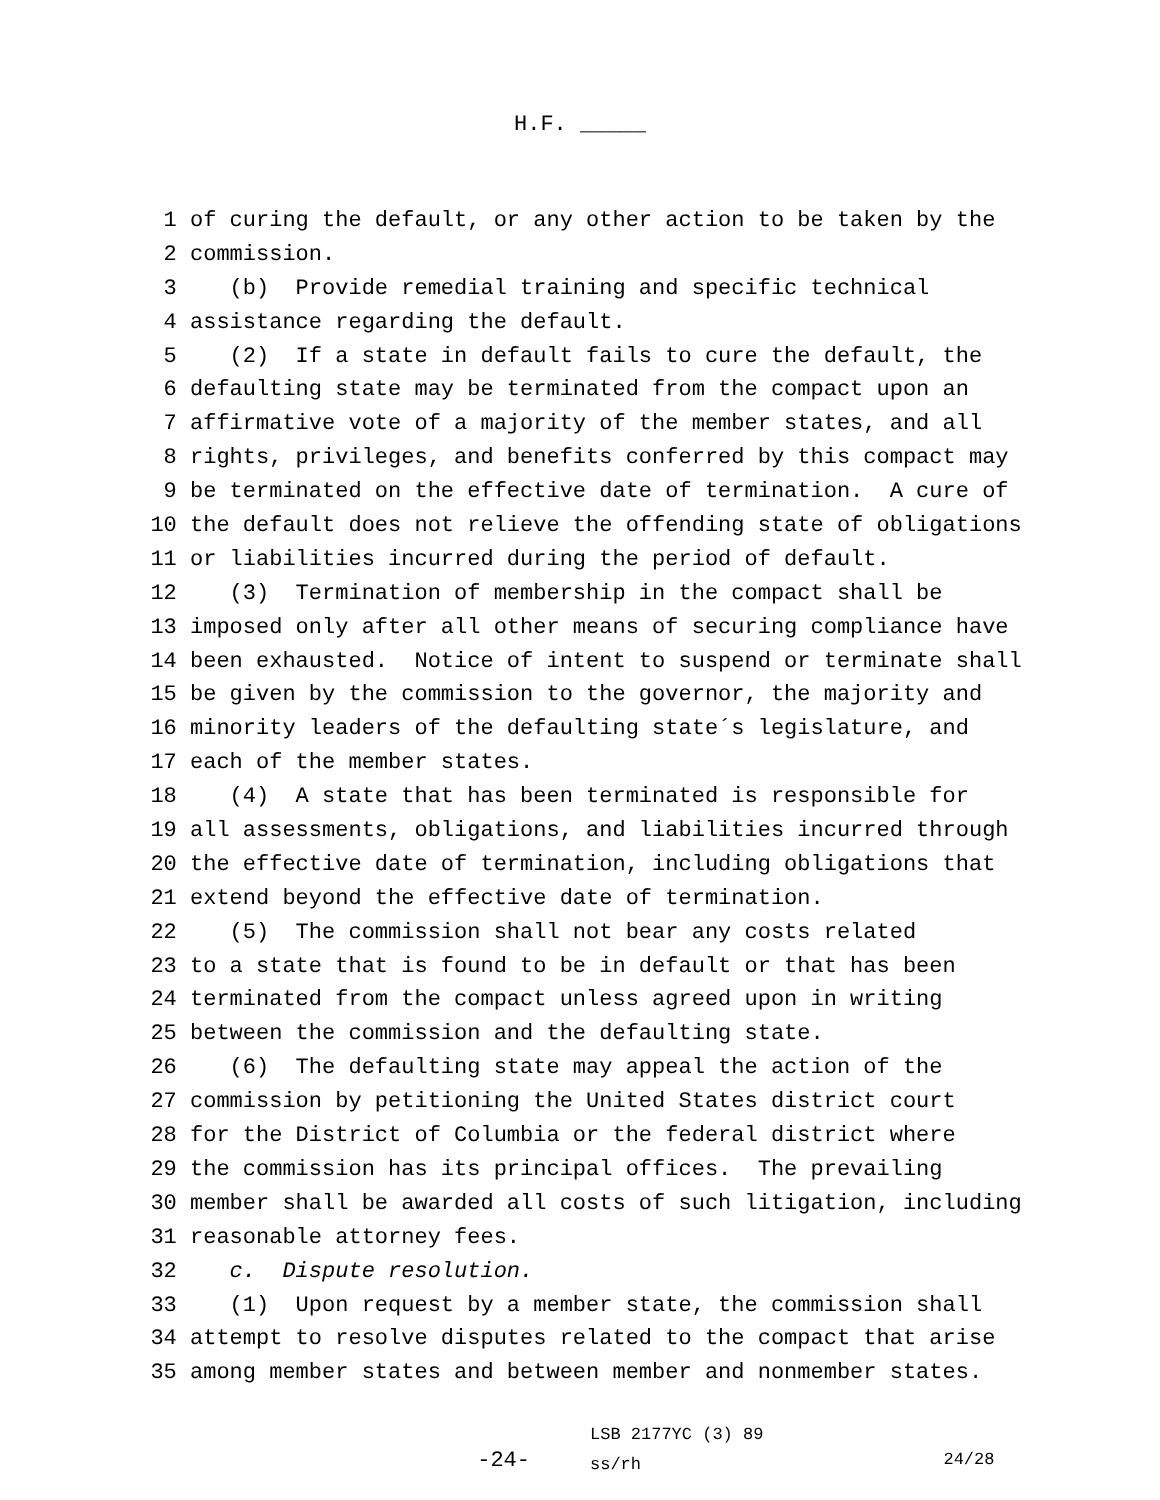H.F. _____
1 of curing the default, or any other action to be taken by the
2 commission.
3 (b) Provide remedial training and specific technical
4 assistance regarding the default.
5 (2) If a state in default fails to cure the default, the
6 defaulting state may be terminated from the compact upon an
7 affirmative vote of a majority of the member states, and all
8 rights, privileges, and benefits conferred by this compact may
9 be terminated on the effective date of termination. A cure of
10 the default does not relieve the offending state of obligations
11 or liabilities incurred during the period of default.
12 (3) Termination of membership in the compact shall be
13 imposed only after all other means of securing compliance have
14 been exhausted. Notice of intent to suspend or terminate shall
15 be given by the commission to the governor, the majority and
16 minority leaders of the defaulting state´s legislature, and
17 each of the member states.
18 (4) A state that has been terminated is responsible for
19 all assessments, obligations, and liabilities incurred through
20 the effective date of termination, including obligations that
21 extend beyond the effective date of termination.
22 (5) The commission shall not bear any costs related
23 to a state that is found to be in default or that has been
24 terminated from the compact unless agreed upon in writing
25 between the commission and the defaulting state.
26 (6) The defaulting state may appeal the action of the
27 commission by petitioning the United States district court
28 for the District of Columbia or the federal district where
29 the commission has its principal offices. The prevailing
30 member shall be awarded all costs of such litigation, including
31 reasonable attorney fees.
32 c. Dispute resolution.
33 (1) Upon request by a member state, the commission shall
34 attempt to resolve disputes related to the compact that arise
35 among member states and between member and nonmember states.
-24-
LSB 2177YC (3) 89
ss/rh
24/28